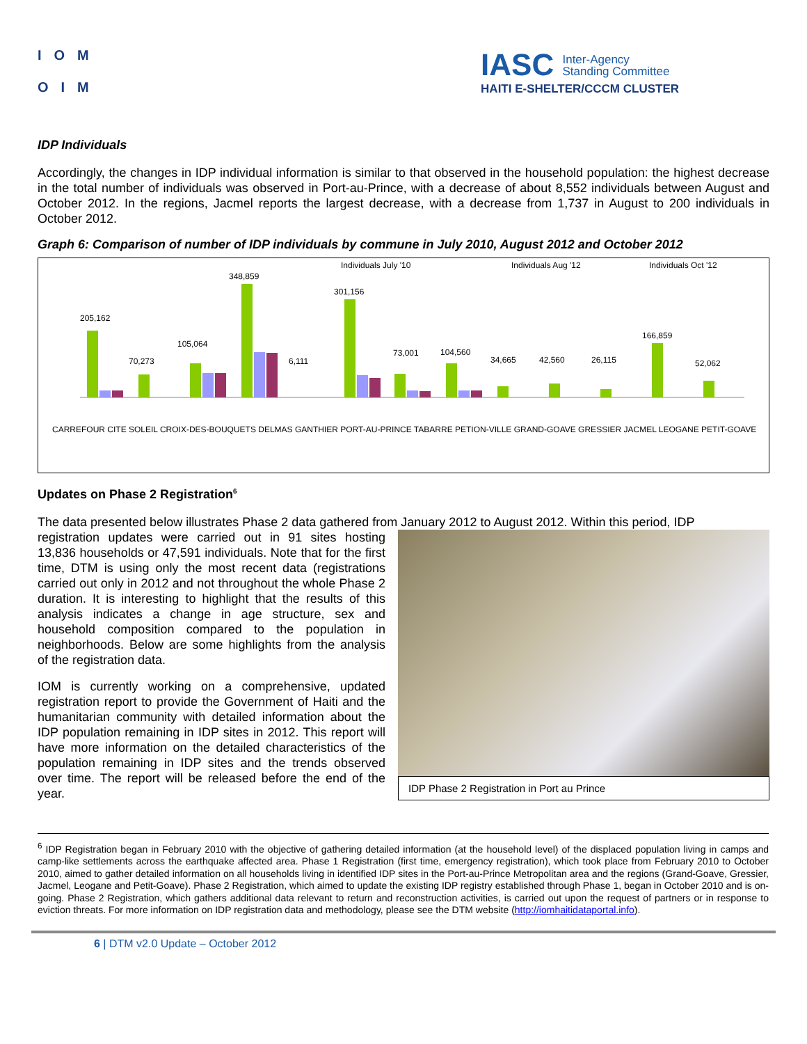IOM
OIM
IASC Inter-Agency
Standing Committee
HAITI E-SHELTER/CCCM CLUSTER
IDP Individuals
Accordingly, the changes in IDP individual information is similar to that observed in the household population: the highest decrease in the total number of individuals was observed in Port-au-Prince, with a decrease of about 8,552 individuals between August and October 2012. In the regions, Jacmel reports the largest decrease, with a decrease from 1,737 in August to 200 individuals in October 2012.
Graph 6: Comparison of number of IDP individuals by commune in July 2010, August 2012 and October 2012
Individuals July '10
Individuals Aug '12
Individuals Oct '12
205,162
70,273
105,064
348,859
6,111
301,156
73,001
104,560
34,665
42,560
26,115
166,859
52,062
CARREFOUR CITE SOLEIL CROIX-DES-BOUQUETS DELMAS GANTHIER PORT-AU-PRINCE TABARRE PETION-VILLE GRAND-GOAVE GRESSIER JACMEL LEOGANE PETIT-GOAVE
Updates on Phase 2 Registration<sup>6</sup>
The data presented below illustrates Phase 2 data gathered from January 2012 to August 2012. Within this period, IDP
registration updates were carried out in 91 sites hosting 13,836 households or 47,591 individuals. Note that for the first time, DTM is using only the most recent data (registrations carried out only in 2012 and not throughout the whole Phase 2 duration. It is interesting to highlight that the results of this analysis indicates a change in age structure, sex and household composition compared to the population in neighborhoods. Below are some highlights from the analysis of the registration data.
IOM is currently working on a comprehensive, updated registration report to provide the Government of Haiti and the humanitarian community with detailed information about the IDP population remaining in IDP sites in 2012. This report will have more information on the detailed characteristics of the population remaining in IDP sites and the trends observed over time. The report will be released before the end of the year.
IDP Phase 2 Registration in Port au Prince
<sup>6</sup> IDP Registration began in February 2010 with the objective of gathering detailed information (at the household level) of the displaced population living in camps and camp-like settlements across the earthquake affected area. Phase 1 Registration (first time, emergency registration), which took place from February 2010 to October 2010, aimed to gather detailed information on all households living in identified IDP sites in the Port-au-Prince Metropolitan area and the regions (Grand-Goave, Gressier, Jacmel, Leogane and Petit-Goave). Phase 2 Registration, which aimed to update the existing IDP registry established through Phase 1, began in October 2010 and is on-going. Phase 2 Registration, which gathers additional data relevant to return and reconstruction activities, is carried out upon the request of partners or in response to eviction threats. For more information on IDP registration data and methodology, please see the DTM website (http://iomhaitidataportal.info).
6 | DTM v2.0 Update – October 2012